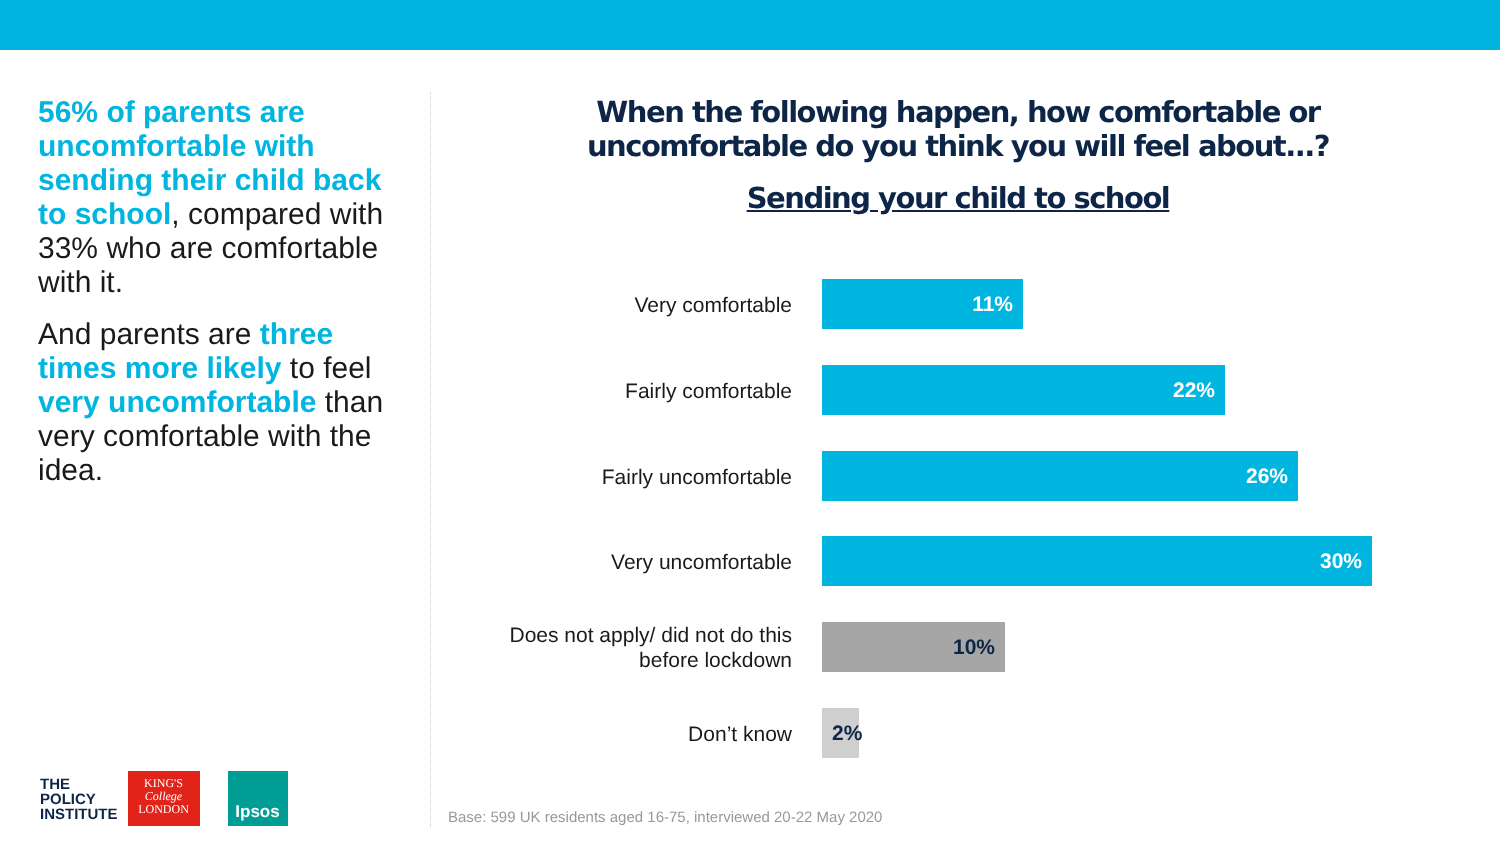56% of parents are uncomfortable with sending their child back to school, compared with 33% who are comfortable with it.
And parents are three times more likely to feel very uncomfortable than very comfortable with the idea.
When the following happen, how comfortable or uncomfortable do you think you will feel about...?
Sending your child to school
Very comfortable
11%
Fairly comfortable
22%
Fairly uncomfortable
26%
Very uncomfortable
30%
Does not apply/ did not do this before lockdown
10%
Don’t know
2%
THE
POLICY
INSTITUTE
KING'S
College
LONDON
Ipsos
Base: 599 UK residents aged 16-75, interviewed 20-22 May 2020